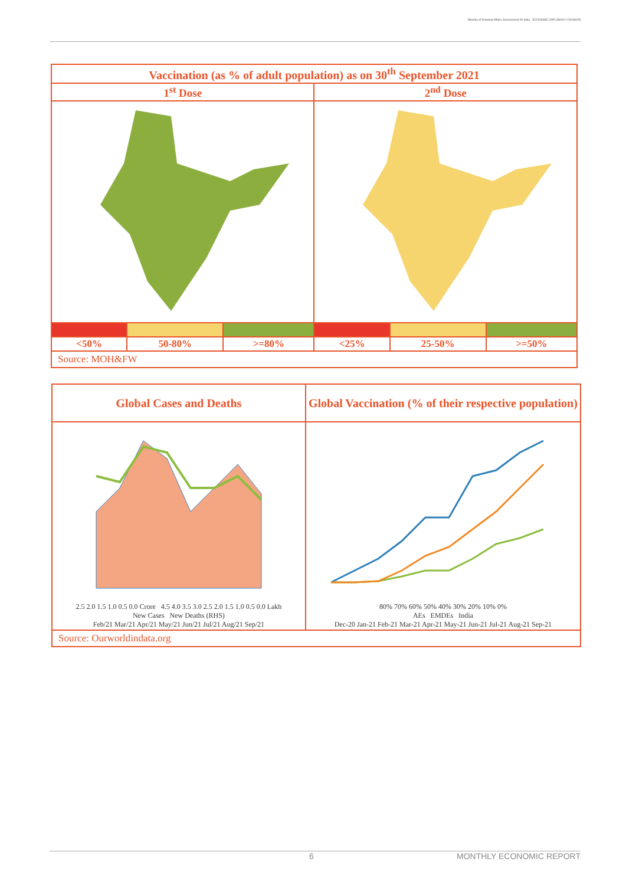Ministry of External Affairs Government Of India ECONOMIC DIPLOMACY DIVISION
| Vaccination (as % of adult population) as on 30<sup>th</sup> September 2021 | | | | | |
| --- | --- | --- | --- | --- | --- |
| 1<sup>st</sup> Dose | | | 2<sup>nd</sup> Dose | | |
| <50% | 50-80% | >=80% | <25% | 25-50% | >=50% |
| Source: MOH&FW | | | | | |
| Global Cases and Deaths | Global Vaccination (% of their respective population) |
| --- | --- |
| 2.5 2.0 1.5 1.0 0.5 0.0 Crore 4.5 4.0 3.5 3.0 2.5 2.0 1.5 1.0 0.5 0.0 Lakh New Cases New Deaths (RHS) Feb/21 Mar/21 Apr/21 May/21 Jun/21 Jul/21 Aug/21 Sep/21 | 80% 70% 60% 50% 40% 30% 20% 10% 0% AEs EMDEs India Dec-20 Jan-21 Feb-21 Mar-21 Apr-21 May-21 Jun-21 Jul-21 Aug-21 Sep-21 |
| Source: Ourworldindata.org | |
6 MONTHLY ECONOMIC REPORT